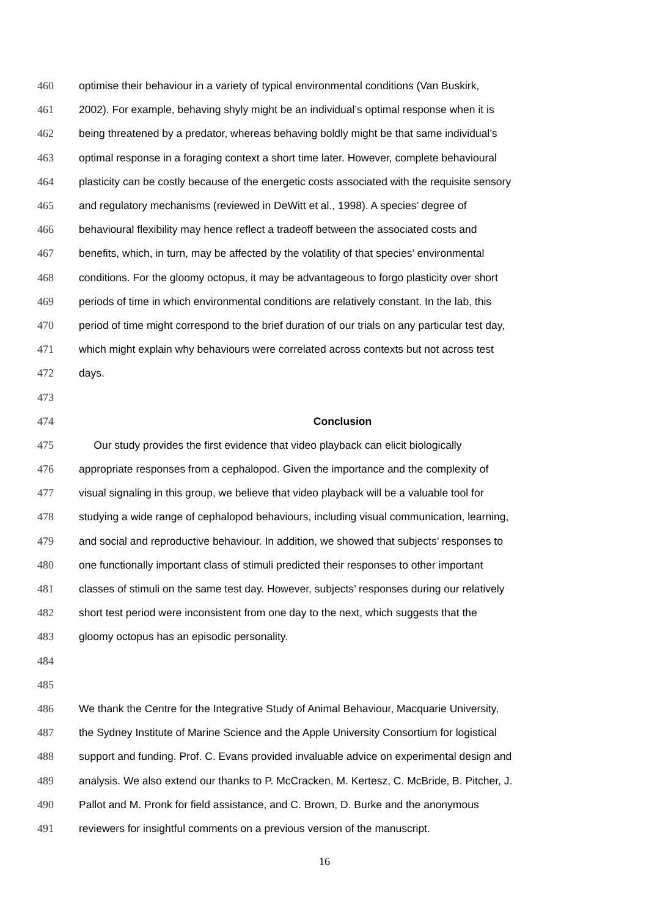460 optimise their behaviour in a variety of typical environmental conditions (Van Buskirk,
461 2002). For example, behaving shyly might be an individual’s optimal response when it is
462 being threatened by a predator, whereas behaving boldly might be that same individual’s
463 optimal response in a foraging context a short time later. However, complete behavioural
464 plasticity can be costly because of the energetic costs associated with the requisite sensory
465 and regulatory mechanisms (reviewed in DeWitt et al., 1998). A species’ degree of
466 behavioural flexibility may hence reflect a tradeoff between the associated costs and
467 benefits, which, in turn, may be affected by the volatility of that species’ environmental
468 conditions. For the gloomy octopus, it may be advantageous to forgo plasticity over short
469 periods of time in which environmental conditions are relatively constant. In the lab, this
470 period of time might correspond to the brief duration of our trials on any particular test day,
471 which might explain why behaviours were correlated across contexts but not across test
472 days.
473
474 Conclusion
475 Our study provides the first evidence that video playback can elicit biologically
476 appropriate responses from a cephalopod. Given the importance and the complexity of
477 visual signaling in this group, we believe that video playback will be a valuable tool for
478 studying a wide range of cephalopod behaviours, including visual communication, learning,
479 and social and reproductive behaviour. In addition, we showed that subjects’ responses to
480 one functionally important class of stimuli predicted their responses to other important
481 classes of stimuli on the same test day. However, subjects’ responses during our relatively
482 short test period were inconsistent from one day to the next, which suggests that the
483 gloomy octopus has an episodic personality.
484
485
486 We thank the Centre for the Integrative Study of Animal Behaviour, Macquarie University,
487 the Sydney Institute of Marine Science and the Apple University Consortium for logistical
488 support and funding. Prof. C. Evans provided invaluable advice on experimental design and
489 analysis. We also extend our thanks to P. McCracken, M. Kertesz, C. McBride, B. Pitcher, J.
490 Pallot and M. Pronk for field assistance, and C. Brown, D. Burke and the anonymous
491 reviewers for insightful comments on a previous version of the manuscript.
16